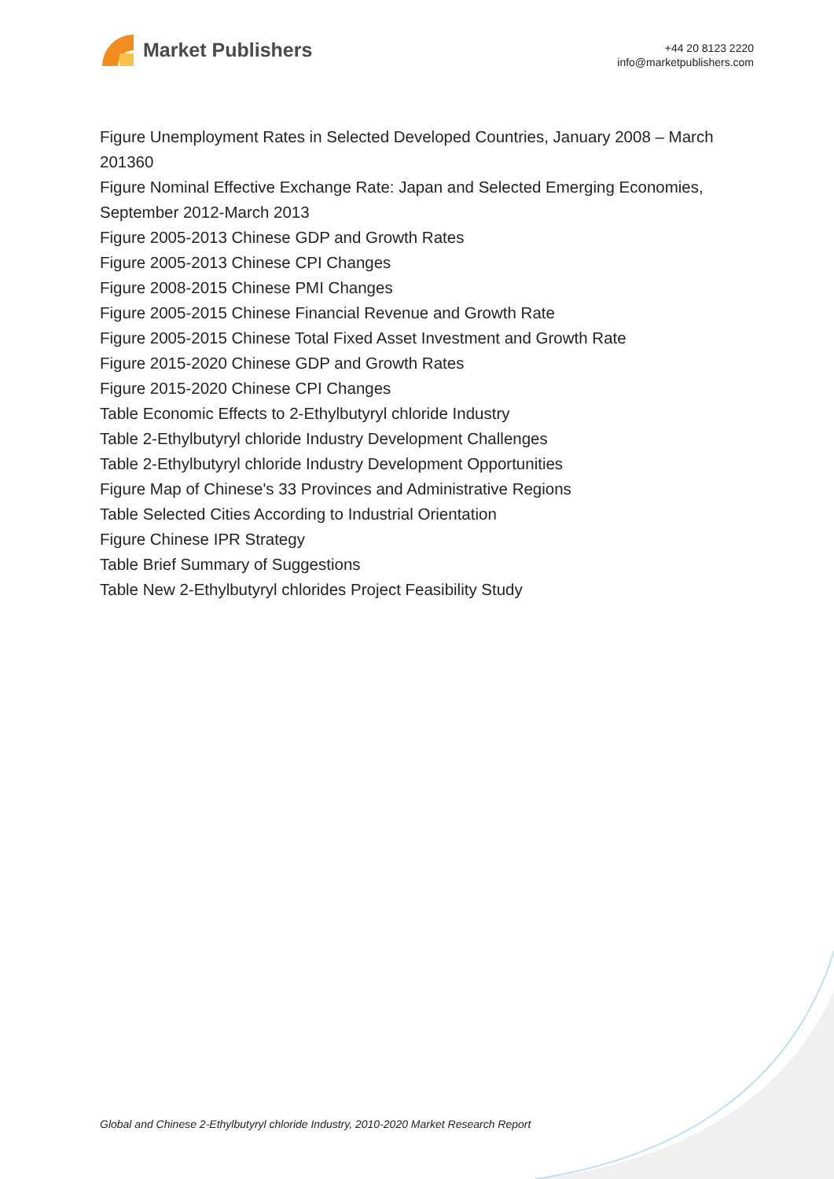Market Publishers
+44 20 8123 2220
info@marketpublishers.com
Figure Unemployment Rates in Selected Developed Countries, January 2008 – March 201360
Figure Nominal Effective Exchange Rate: Japan and Selected Emerging Economies, September 2012-March 2013
Figure 2005-2013 Chinese GDP and Growth Rates
Figure 2005-2013 Chinese CPI Changes
Figure 2008-2015 Chinese PMI Changes
Figure 2005-2015 Chinese Financial Revenue and Growth Rate
Figure 2005-2015 Chinese Total Fixed Asset Investment and Growth Rate
Figure 2015-2020 Chinese GDP and Growth Rates
Figure 2015-2020 Chinese CPI Changes
Table Economic Effects to 2-Ethylbutyryl chloride Industry
Table 2-Ethylbutyryl chloride Industry Development Challenges
Table 2-Ethylbutyryl chloride Industry Development Opportunities
Figure Map of Chinese's 33 Provinces and Administrative Regions
Table Selected Cities According to Industrial Orientation
Figure Chinese IPR Strategy
Table Brief Summary of Suggestions
Table New 2-Ethylbutyryl chlorides Project Feasibility Study
Global and Chinese 2-Ethylbutyryl chloride Industry, 2010-2020 Market Research Report